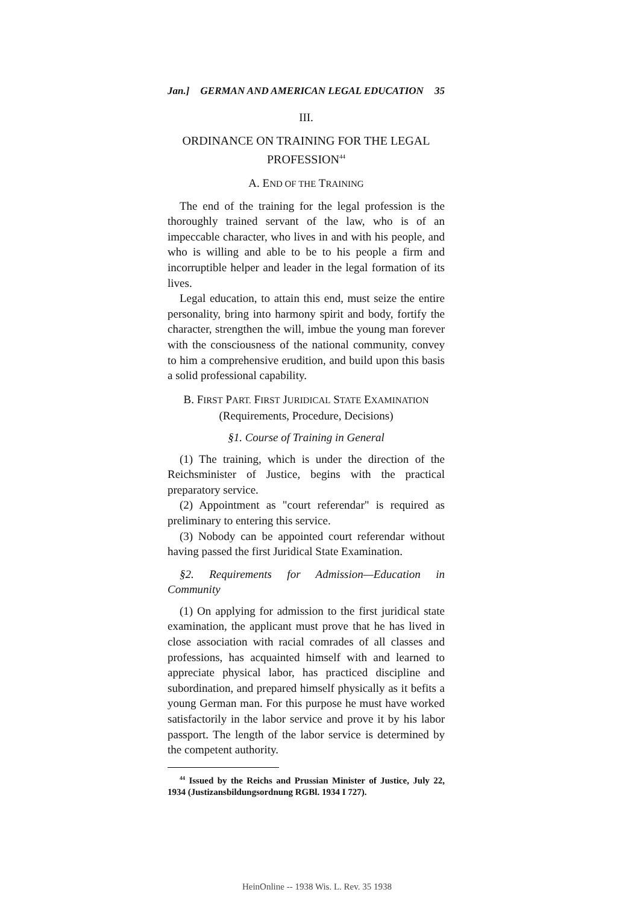Jan.] GERMAN AND AMERICAN LEGAL EDUCATION 35
III.
ORDINANCE ON TRAINING FOR THE LEGAL PROFESSION<sup>44</sup>
A. END OF THE TRAINING
The end of the training for the legal profession is the thoroughly trained servant of the law, who is of an impeccable character, who lives in and with his people, and who is willing and able to be to his people a firm and incorruptible helper and leader in the legal formation of its lives.
Legal education, to attain this end, must seize the entire personality, bring into harmony spirit and body, fortify the character, strengthen the will, imbue the young man forever with the consciousness of the national community, convey to him a comprehensive erudition, and build upon this basis a solid professional capability.
B. FIRST PART. FIRST JURIDICAL STATE EXAMINATION
(Requirements, Procedure, Decisions)
§1. Course of Training in General
(1) The training, which is under the direction of the Reichsminister of Justice, begins with the practical preparatory service.
(2) Appointment as "court referendar" is required as preliminary to entering this service.
(3) Nobody can be appointed court referendar without having passed the first Juridical State Examination.
§2. Requirements for Admission—Education in Community
(1) On applying for admission to the first juridical state examination, the applicant must prove that he has lived in close association with racial comrades of all classes and professions, has acquainted himself with and learned to appreciate physical labor, has practiced discipline and subordination, and prepared himself physically as it befits a young German man. For this purpose he must have worked satisfactorily in the labor service and prove it by his labor passport. The length of the labor service is determined by the competent authority.
<sup>44</sup> Issued by the Reichs and Prussian Minister of Justice, July 22, 1934 (Justizansbildungsordnung RGBl. 1934 I 727).
HeinOnline -- 1938 Wis. L. Rev. 35 1938